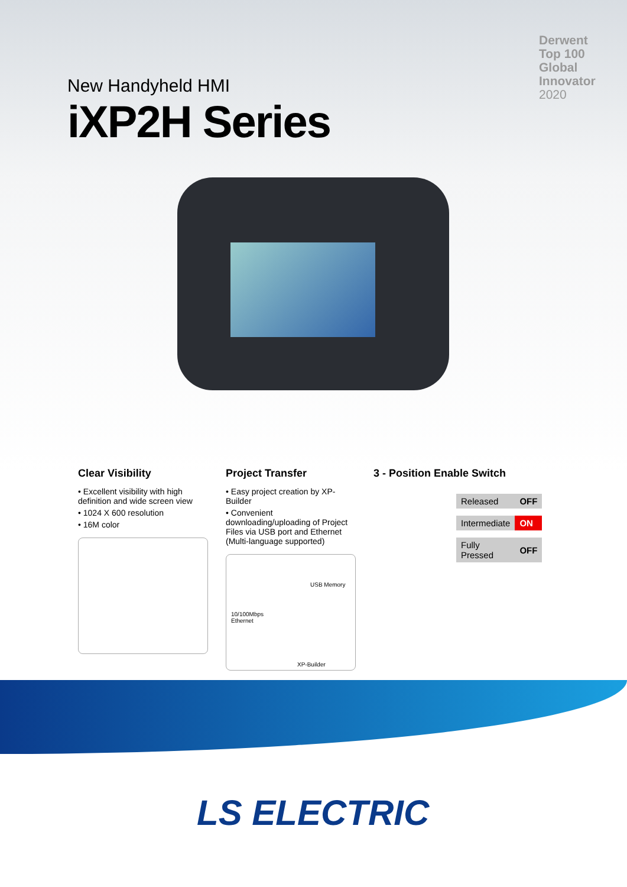Derwent
Top 100
Global
Innovator
2020
New Handyheld HMI
iXP2H Series
Clear Visibility
• Excellent visibility with high definition and wide screen view
• 1024 X 600 resolution
• 16M color
Project Transfer
• Easy project creation by XP-Builder
• Convenient downloading/uploading of Project Files via USB port and Ethernet (Multi-language supported)
USB Memory
10/100Mbps
Ethernet
XP-Builder
3 - Position Enable Switch
| Released | OFF |
| Intermediate | ON |
| Fully Pressed | OFF |
LS ELECTRIC